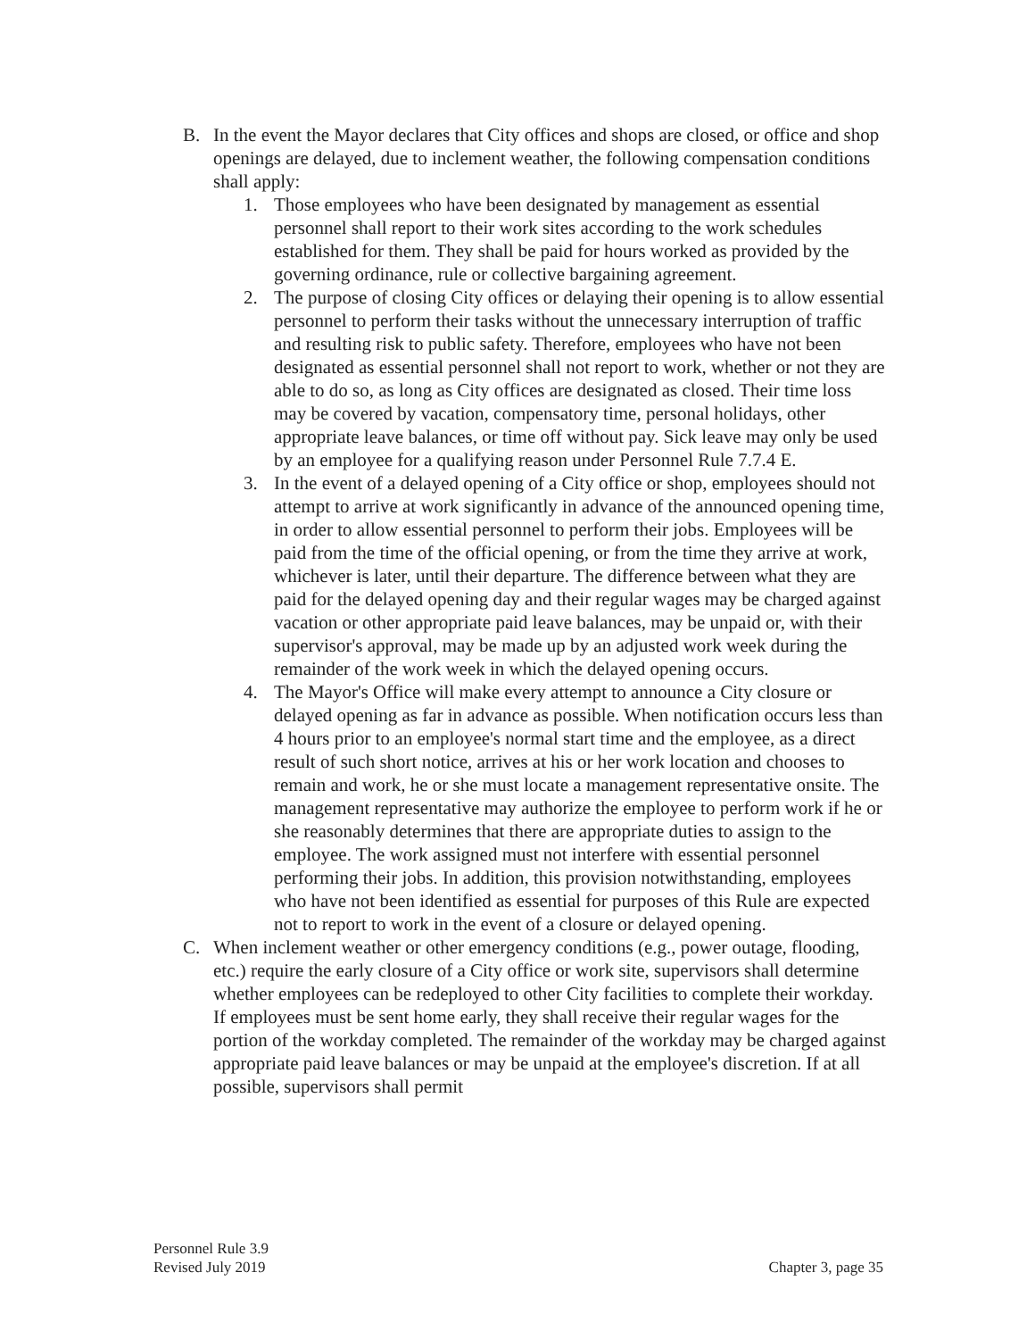B. In the event the Mayor declares that City offices and shops are closed, or office and shop openings are delayed, due to inclement weather, the following compensation conditions shall apply:
1. Those employees who have been designated by management as essential personnel shall report to their work sites according to the work schedules established for them. They shall be paid for hours worked as provided by the governing ordinance, rule or collective bargaining agreement.
2. The purpose of closing City offices or delaying their opening is to allow essential personnel to perform their tasks without the unnecessary interruption of traffic and resulting risk to public safety. Therefore, employees who have not been designated as essential personnel shall not report to work, whether or not they are able to do so, as long as City offices are designated as closed. Their time loss may be covered by vacation, compensatory time, personal holidays, other appropriate leave balances, or time off without pay. Sick leave may only be used by an employee for a qualifying reason under Personnel Rule 7.7.4 E.
3. In the event of a delayed opening of a City office or shop, employees should not attempt to arrive at work significantly in advance of the announced opening time, in order to allow essential personnel to perform their jobs. Employees will be paid from the time of the official opening, or from the time they arrive at work, whichever is later, until their departure. The difference between what they are paid for the delayed opening day and their regular wages may be charged against vacation or other appropriate paid leave balances, may be unpaid or, with their supervisor's approval, may be made up by an adjusted work week during the remainder of the work week in which the delayed opening occurs.
4. The Mayor's Office will make every attempt to announce a City closure or delayed opening as far in advance as possible. When notification occurs less than 4 hours prior to an employee's normal start time and the employee, as a direct result of such short notice, arrives at his or her work location and chooses to remain and work, he or she must locate a management representative onsite. The management representative may authorize the employee to perform work if he or she reasonably determines that there are appropriate duties to assign to the employee. The work assigned must not interfere with essential personnel performing their jobs. In addition, this provision notwithstanding, employees who have not been identified as essential for purposes of this Rule are expected not to report to work in the event of a closure or delayed opening.
C. When inclement weather or other emergency conditions (e.g., power outage, flooding, etc.) require the early closure of a City office or work site, supervisors shall determine whether employees can be redeployed to other City facilities to complete their workday. If employees must be sent home early, they shall receive their regular wages for the portion of the workday completed. The remainder of the workday may be charged against appropriate paid leave balances or may be unpaid at the employee's discretion. If at all possible, supervisors shall permit
Personnel Rule 3.9
Revised July 2019 Chapter 3, page 35